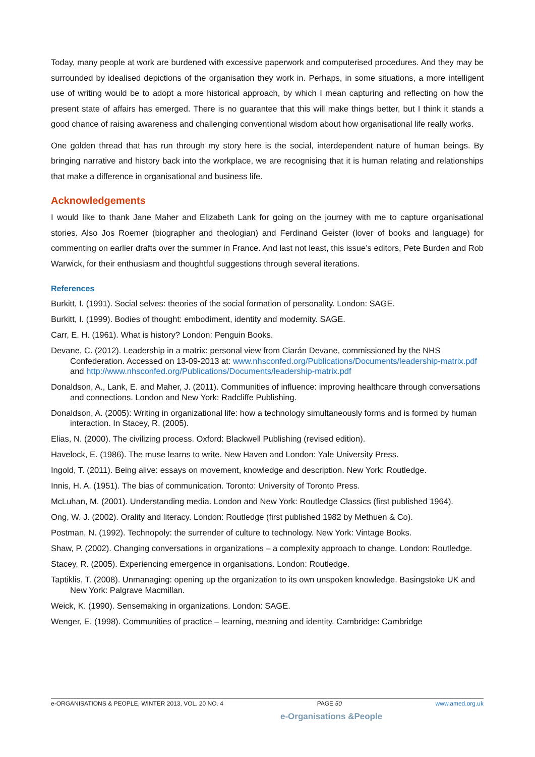Today, many people at work are burdened with excessive paperwork and computerised procedures. And they may be surrounded by idealised depictions of the organisation they work in. Perhaps, in some situations, a more intelligent use of writing would be to adopt a more historical approach, by which I mean capturing and reflecting on how the present state of affairs has emerged. There is no guarantee that this will make things better, but I think it stands a good chance of raising awareness and challenging conventional wisdom about how organisational life really works.
One golden thread that has run through my story here is the social, interdependent nature of human beings. By bringing narrative and history back into the workplace, we are recognising that it is human relating and relationships that make a difference in organisational and business life.
Acknowledgements
I would like to thank Jane Maher and Elizabeth Lank for going on the journey with me to capture organisational stories. Also Jos Roemer (biographer and theologian) and Ferdinand Geister (lover of books and language) for commenting on earlier drafts over the summer in France. And last not least, this issue’s editors, Pete Burden and Rob Warwick, for their enthusiasm and thoughtful suggestions through several iterations.
References
Burkitt, I. (1991). Social selves: theories of the social formation of personality. London: SAGE.
Burkitt, I. (1999). Bodies of thought: embodiment, identity and modernity. SAGE.
Carr, E. H. (1961). What is history? London: Penguin Books.
Devane, C. (2012). Leadership in a matrix: personal view from Ciarán Devane, commissioned by the NHS Confederation. Accessed on 13-09-2013 at: www.nhsconfed.org/Publications/Documents/leadership-matrix.pdf and http://www.nhsconfed.org/Publications/Documents/leadership-matrix.pdf
Donaldson, A., Lank, E. and Maher, J. (2011). Communities of influence: improving healthcare through conversations and connections. London and New York: Radcliffe Publishing.
Donaldson, A. (2005): Writing in organizational life: how a technology simultaneously forms and is formed by human interaction. In Stacey, R. (2005).
Elias, N. (2000). The civilizing process. Oxford: Blackwell Publishing (revised edition).
Havelock, E. (1986). The muse learns to write. New Haven and London: Yale University Press.
Ingold, T. (2011). Being alive: essays on movement, knowledge and description. New York: Routledge.
Innis, H. A. (1951). The bias of communication. Toronto: University of Toronto Press.
McLuhan, M. (2001). Understanding media. London and New York: Routledge Classics (first published 1964).
Ong, W. J. (2002). Orality and literacy. London: Routledge (first published 1982 by Methuen & Co).
Postman, N. (1992). Technopoly: the surrender of culture to technology. New York: Vintage Books.
Shaw, P. (2002). Changing conversations in organizations – a complexity approach to change. London: Routledge.
Stacey, R. (2005). Experiencing emergence in organisations. London: Routledge.
Taptiklis, T. (2008). Unmanaging: opening up the organization to its own unspoken knowledge. Basingstoke UK and New York: Palgrave Macmillan.
Weick, K. (1990). Sensemaking in organizations. London: SAGE.
Wenger, E. (1998). Communities of practice – learning, meaning and identity. Cambridge: Cambridge
e-ORGANISATIONS & PEOPLE, WINTER 2013, VOL. 20 NO. 4 PAGE 50 www.amed.org.uk
e-Organisations &People